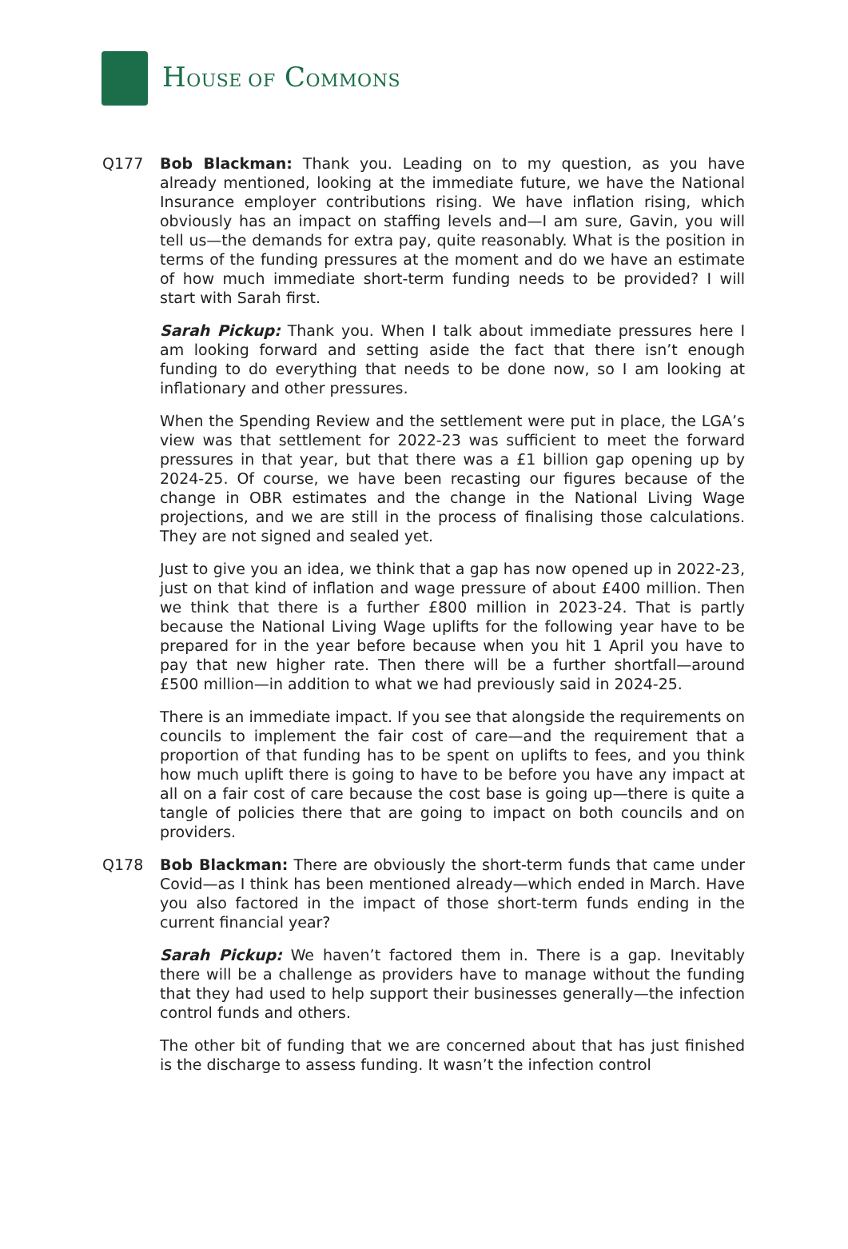HOUSE OF COMMONS
Q177 Bob Blackman: Thank you. Leading on to my question, as you have already mentioned, looking at the immediate future, we have the National Insurance employer contributions rising. We have inflation rising, which obviously has an impact on staffing levels and—I am sure, Gavin, you will tell us—the demands for extra pay, quite reasonably. What is the position in terms of the funding pressures at the moment and do we have an estimate of how much immediate short-term funding needs to be provided? I will start with Sarah first.
Sarah Pickup: Thank you. When I talk about immediate pressures here I am looking forward and setting aside the fact that there isn’t enough funding to do everything that needs to be done now, so I am looking at inflationary and other pressures.
When the Spending Review and the settlement were put in place, the LGA’s view was that settlement for 2022-23 was sufficient to meet the forward pressures in that year, but that there was a £1 billion gap opening up by 2024-25. Of course, we have been recasting our figures because of the change in OBR estimates and the change in the National Living Wage projections, and we are still in the process of finalising those calculations. They are not signed and sealed yet.
Just to give you an idea, we think that a gap has now opened up in 2022-23, just on that kind of inflation and wage pressure of about £400 million. Then we think that there is a further £800 million in 2023-24. That is partly because the National Living Wage uplifts for the following year have to be prepared for in the year before because when you hit 1 April you have to pay that new higher rate. Then there will be a further shortfall—around £500 million—in addition to what we had previously said in 2024-25.
There is an immediate impact. If you see that alongside the requirements on councils to implement the fair cost of care—and the requirement that a proportion of that funding has to be spent on uplifts to fees, and you think how much uplift there is going to have to be before you have any impact at all on a fair cost of care because the cost base is going up—there is quite a tangle of policies there that are going to impact on both councils and on providers.
Q178 Bob Blackman: There are obviously the short-term funds that came under Covid—as I think has been mentioned already—which ended in March. Have you also factored in the impact of those short-term funds ending in the current financial year?
Sarah Pickup: We haven’t factored them in. There is a gap. Inevitably there will be a challenge as providers have to manage without the funding that they had used to help support their businesses generally—the infection control funds and others.
The other bit of funding that we are concerned about that has just finished is the discharge to assess funding. It wasn’t the infection control